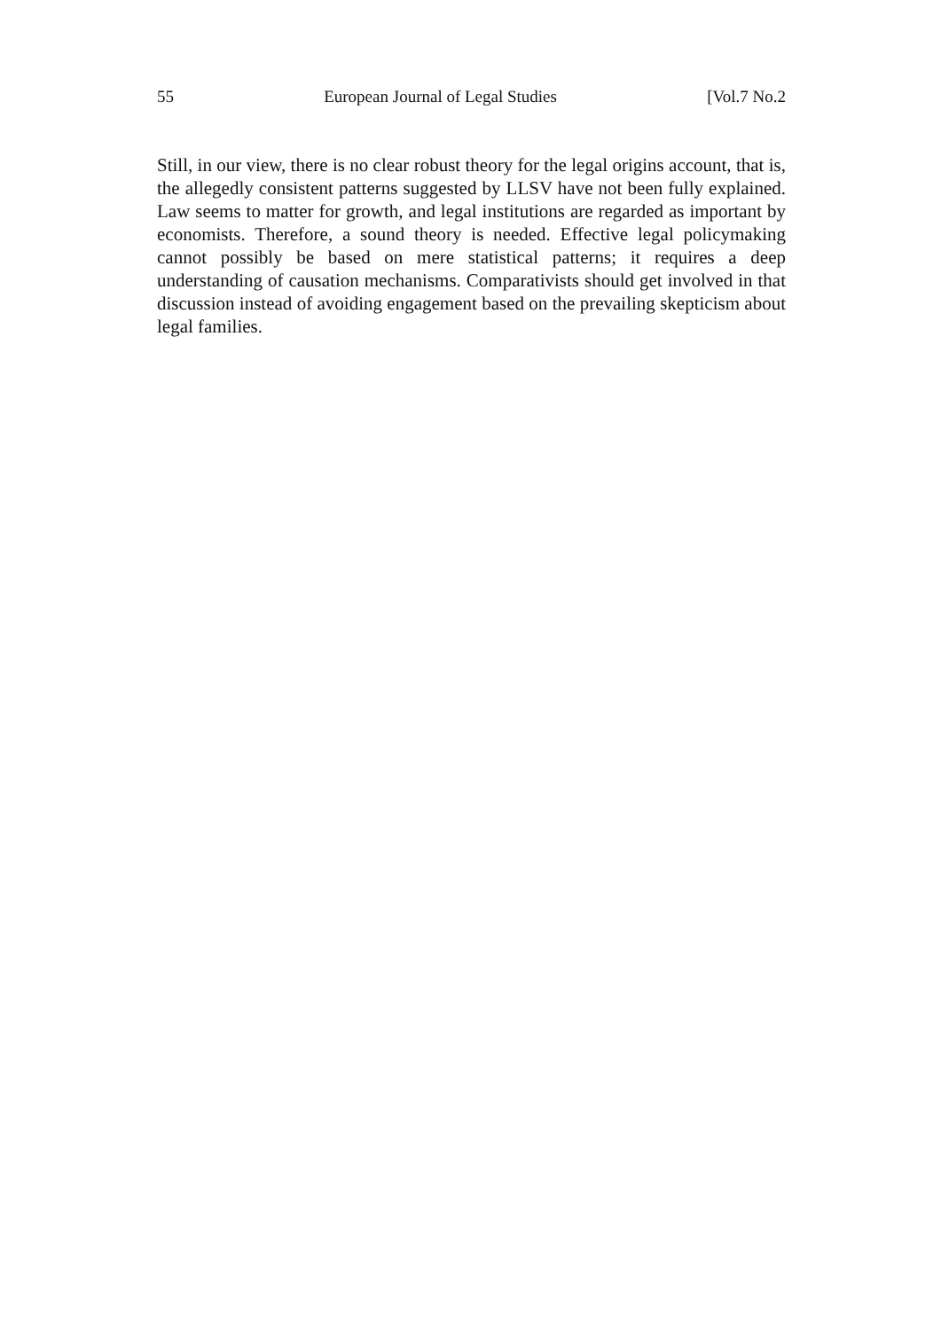55 European Journal of Legal Studies [Vol.7 No.2
Still, in our view, there is no clear robust theory for the legal origins account, that is, the allegedly consistent patterns suggested by LLSV have not been fully explained. Law seems to matter for growth, and legal institutions are regarded as important by economists. Therefore, a sound theory is needed. Effective legal policymaking cannot possibly be based on mere statistical patterns; it requires a deep understanding of causation mechanisms. Comparativists should get involved in that discussion instead of avoiding engagement based on the prevailing skepticism about legal families.